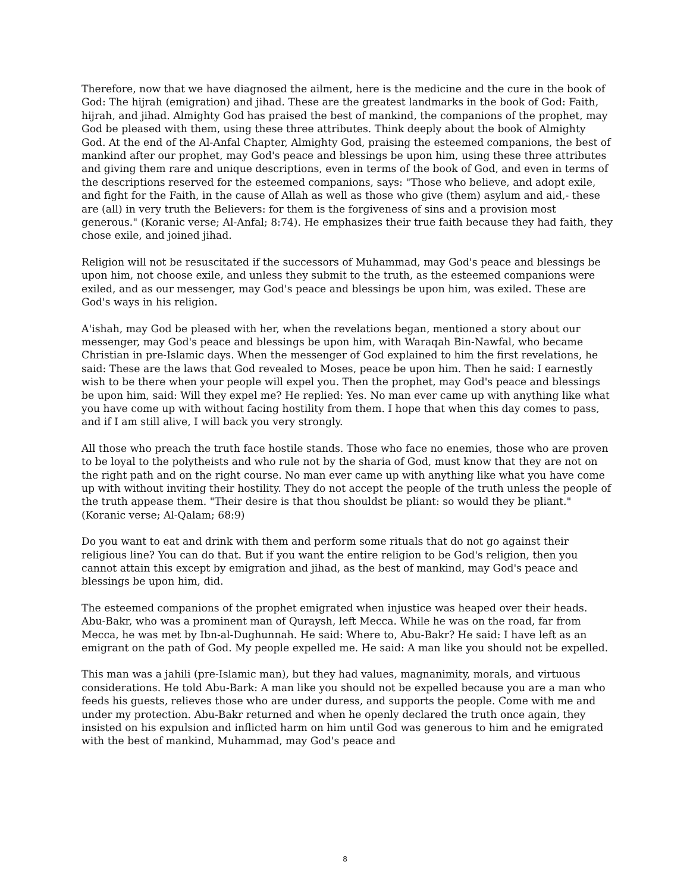Therefore, now that we have diagnosed the ailment, here is the medicine and the cure in the book of God: The hijrah (emigration) and jihad. These are the greatest landmarks in the book of God: Faith, hijrah, and jihad. Almighty God has praised the best of mankind, the companions of the prophet, may God be pleased with them, using these three attributes. Think deeply about the book of Almighty God. At the end of the Al-Anfal Chapter, Almighty God, praising the esteemed companions, the best of mankind after our prophet, may God's peace and blessings be upon him, using these three attributes and giving them rare and unique descriptions, even in terms of the book of God, and even in terms of the descriptions reserved for the esteemed companions, says: "Those who believe, and adopt exile, and fight for the Faith, in the cause of Allah as well as those who give (them) asylum and aid,- these are (all) in very truth the Believers: for them is the forgiveness of sins and a provision most generous." (Koranic verse; Al-Anfal; 8:74). He emphasizes their true faith because they had faith, they chose exile, and joined jihad.
Religion will not be resuscitated if the successors of Muhammad, may God's peace and blessings be upon him, not choose exile, and unless they submit to the truth, as the esteemed companions were exiled, and as our messenger, may God's peace and blessings be upon him, was exiled. These are God's ways in his religion.
A'ishah, may God be pleased with her, when the revelations began, mentioned a story about our messenger, may God's peace and blessings be upon him, with Waraqah Bin-Nawfal, who became Christian in pre-Islamic days. When the messenger of God explained to him the first revelations, he said: These are the laws that God revealed to Moses, peace be upon him. Then he said: I earnestly wish to be there when your people will expel you. Then the prophet, may God's peace and blessings be upon him, said: Will they expel me? He replied: Yes. No man ever came up with anything like what you have come up with without facing hostility from them. I hope that when this day comes to pass, and if I am still alive, I will back you very strongly.
All those who preach the truth face hostile stands. Those who face no enemies, those who are proven to be loyal to the polytheists and who rule not by the sharia of God, must know that they are not on the right path and on the right course. No man ever came up with anything like what you have come up with without inviting their hostility. They do not accept the people of the truth unless the people of the truth appease them. "Their desire is that thou shouldst be pliant: so would they be pliant." (Koranic verse; Al-Qalam; 68:9)
Do you want to eat and drink with them and perform some rituals that do not go against their religious line? You can do that. But if you want the entire religion to be God's religion, then you cannot attain this except by emigration and jihad, as the best of mankind, may God's peace and blessings be upon him, did.
The esteemed companions of the prophet emigrated when injustice was heaped over their heads. Abu-Bakr, who was a prominent man of Quraysh, left Mecca. While he was on the road, far from Mecca, he was met by Ibn-al-Dughunnah. He said: Where to, Abu-Bakr? He said: I have left as an emigrant on the path of God. My people expelled me. He said: A man like you should not be expelled.
This man was a jahili (pre-Islamic man), but they had values, magnanimity, morals, and virtuous considerations. He told Abu-Bark: A man like you should not be expelled because you are a man who feeds his guests, relieves those who are under duress, and supports the people. Come with me and under my protection. Abu-Bakr returned and when he openly declared the truth once again, they insisted on his expulsion and inflicted harm on him until God was generous to him and he emigrated with the best of mankind, Muhammad, may God's peace and
8